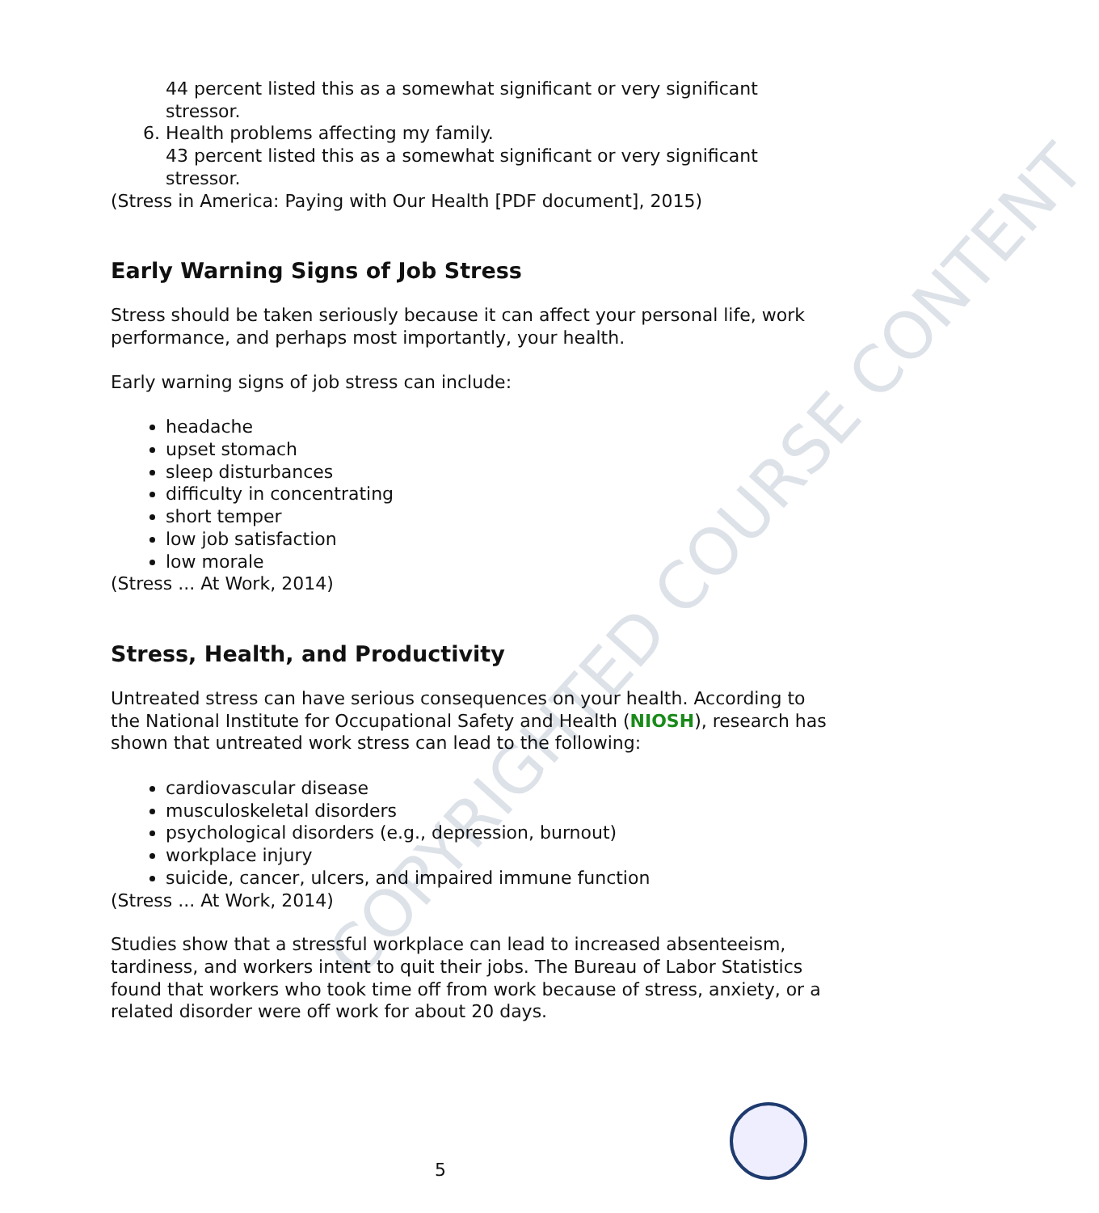COPYRIGHTED COURSE CONTENT
44 percent listed this as a somewhat significant or very significant stressor.
6. Health problems affecting my family.
43 percent listed this as a somewhat significant or very significant stressor.
(Stress in America: Paying with Our Health [PDF document], 2015)
Early Warning Signs of Job Stress
Stress should be taken seriously because it can affect your personal life, work performance, and perhaps most importantly, your health.
Early warning signs of job stress can include:
headache
upset stomach
sleep disturbances
difficulty in concentrating
short temper
low job satisfaction
low morale
(Stress ... At Work, 2014)
Stress, Health, and Productivity
Untreated stress can have serious consequences on your health. According to the National Institute for Occupational Safety and Health (NIOSH), research has shown that untreated work stress can lead to the following:
cardiovascular disease
musculoskeletal disorders
psychological disorders (e.g., depression, burnout)
workplace injury
suicide, cancer, ulcers, and impaired immune function
(Stress ... At Work, 2014)
Studies show that a stressful workplace can lead to increased absenteeism, tardiness, and workers intent to quit their jobs. The Bureau of Labor Statistics found that workers who took time off from work because of stress, anxiety, or a related disorder were off work for about 20 days.
5